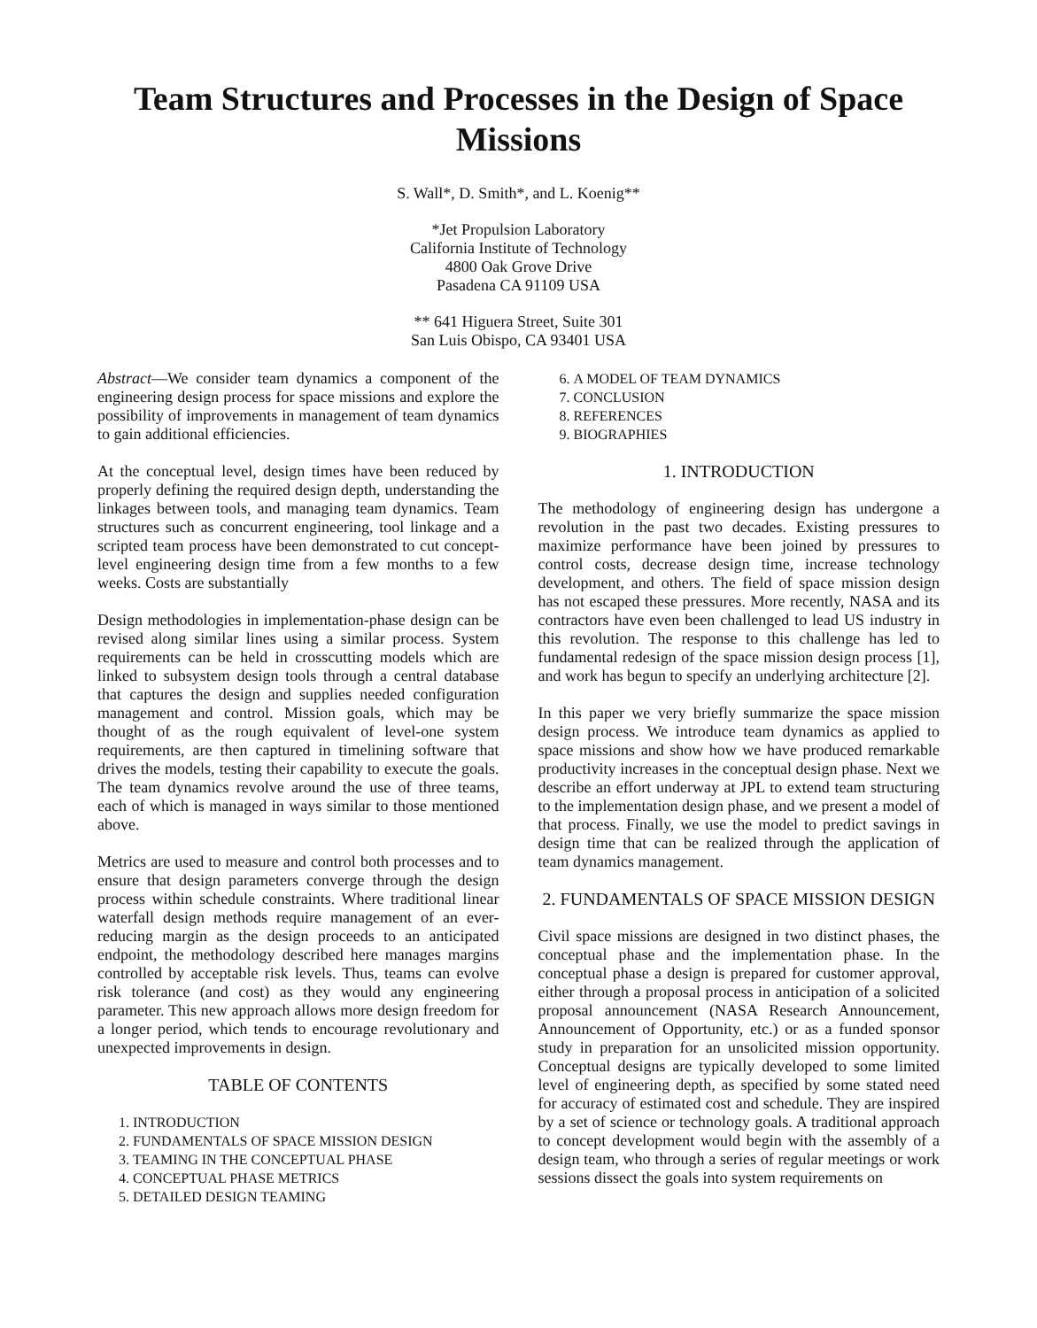Team Structures and Processes in the Design of Space Missions
S. Wall*, D. Smith*, and L. Koenig**
*Jet Propulsion Laboratory
California Institute of Technology
4800 Oak Grove Drive
Pasadena CA 91109 USA
** 641 Higuera Street, Suite 301
San Luis Obispo, CA 93401 USA
Abstract—We consider team dynamics a component of the engineering design process for space missions and explore the possibility of improvements in management of team dynamics to gain additional efficiencies.
At the conceptual level, design times have been reduced by properly defining the required design depth, understanding the linkages between tools, and managing team dynamics. Team structures such as concurrent engineering, tool linkage and a scripted team process have been demonstrated to cut concept-level engineering design time from a few months to a few weeks. Costs are substantially
Design methodologies in implementation-phase design can be revised along similar lines using a similar process. System requirements can be held in crosscutting models which are linked to subsystem design tools through a central database that captures the design and supplies needed configuration management and control. Mission goals, which may be thought of as the rough equivalent of level-one system requirements, are then captured in timelining software that drives the models, testing their capability to execute the goals. The team dynamics revolve around the use of three teams, each of which is managed in ways similar to those mentioned above.
Metrics are used to measure and control both processes and to ensure that design parameters converge through the design process within schedule constraints. Where traditional linear waterfall design methods require management of an ever-reducing margin as the design proceeds to an anticipated endpoint, the methodology described here manages margins controlled by acceptable risk levels. Thus, teams can evolve risk tolerance (and cost) as they would any engineering parameter. This new approach allows more design freedom for a longer period, which tends to encourage revolutionary and unexpected improvements in design.
TABLE OF CONTENTS
1. INTRODUCTION
2. FUNDAMENTALS OF SPACE MISSION DESIGN
3. TEAMING IN THE CONCEPTUAL PHASE
4. CONCEPTUAL PHASE METRICS
5. DETAILED DESIGN TEAMING
6. A MODEL OF TEAM DYNAMICS
7. CONCLUSION
8. REFERENCES
9. BIOGRAPHIES
1. INTRODUCTION
The methodology of engineering design has undergone a revolution in the past two decades. Existing pressures to maximize performance have been joined by pressures to control costs, decrease design time, increase technology development, and others. The field of space mission design has not escaped these pressures. More recently, NASA and its contractors have even been challenged to lead US industry in this revolution. The response to this challenge has led to fundamental redesign of the space mission design process [1], and work has begun to specify an underlying architecture [2].
In this paper we very briefly summarize the space mission design process. We introduce team dynamics as applied to space missions and show how we have produced remarkable productivity increases in the conceptual design phase. Next we describe an effort underway at JPL to extend team structuring to the implementation design phase, and we present a model of that process. Finally, we use the model to predict savings in design time that can be realized through the application of team dynamics management.
2. FUNDAMENTALS OF SPACE MISSION DESIGN
Civil space missions are designed in two distinct phases, the conceptual phase and the implementation phase. In the conceptual phase a design is prepared for customer approval, either through a proposal process in anticipation of a solicited proposal announcement (NASA Research Announcement, Announcement of Opportunity, etc.) or as a funded sponsor study in preparation for an unsolicited mission opportunity. Conceptual designs are typically developed to some limited level of engineering depth, as specified by some stated need for accuracy of estimated cost and schedule. They are inspired by a set of science or technology goals. A traditional approach to concept development would begin with the assembly of a design team, who through a series of regular meetings or work sessions dissect the goals into system requirements on